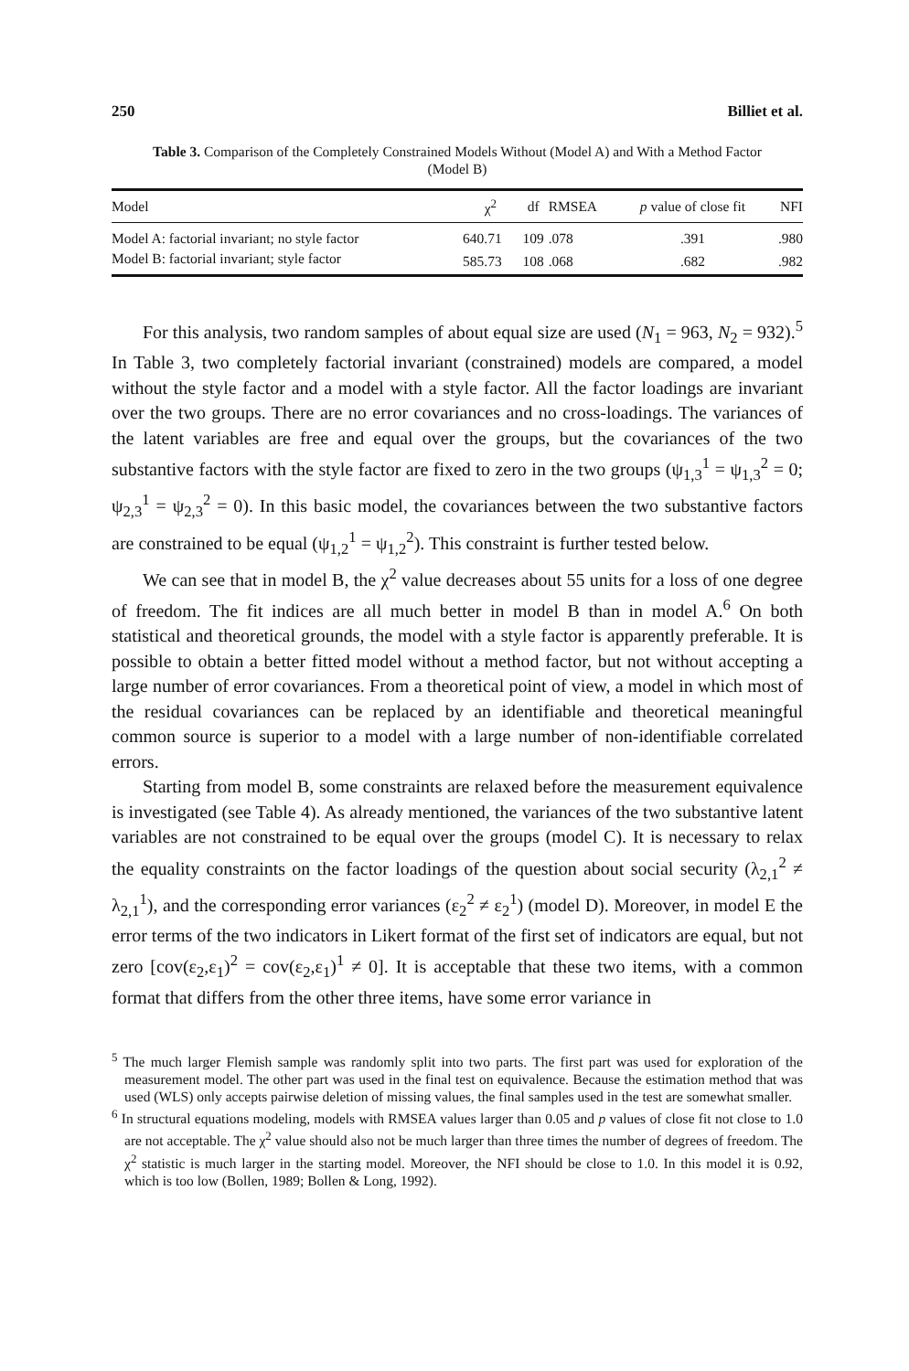250 Billiet et al.
Table 3. Comparison of the Completely Constrained Models Without (Model A) and With a Method Factor (Model B)
| Model | χ<sup>2</sup> | df | RMSEA | p value of close fit | NFI |
| --- | --- | --- | --- | --- | --- |
| Model A: factorial invariant; no style factor | 640.71 | 109 | .078 | .391 | .980 |
| Model B: factorial invariant; style factor | 585.73 | 108 | .068 | .682 | .982 |
For this analysis, two random samples of about equal size are used (N<sub>1</sub> = 963, N<sub>2</sub> = 932).<sup>5</sup> In Table 3, two completely factorial invariant (constrained) models are compared, a model without the style factor and a model with a style factor. All the factor loadings are invariant over the two groups. There are no error covariances and no cross-loadings. The variances of the latent variables are free and equal over the groups, but the covariances of the two substantive factors with the style factor are fixed to zero in the two groups (ψ<sub>1,3</sub><sup>1</sup> = ψ<sub>1,3</sub><sup>2</sup> = 0; ψ<sub>2,3</sub><sup>1</sup> = ψ<sub>2,3</sub><sup>2</sup> = 0). In this basic model, the covariances between the two substantive factors are constrained to be equal (ψ<sub>1,2</sub><sup>1</sup> = ψ<sub>1,2</sub><sup>2</sup>). This constraint is further tested below.
We can see that in model B, the χ<sup>2</sup> value decreases about 55 units for a loss of one degree of freedom. The fit indices are all much better in model B than in model A.<sup>6</sup> On both statistical and theoretical grounds, the model with a style factor is apparently preferable. It is possible to obtain a better fitted model without a method factor, but not without accepting a large number of error covariances. From a theoretical point of view, a model in which most of the residual covariances can be replaced by an identifiable and theoretical meaningful common source is superior to a model with a large number of non-identifiable correlated errors.
Starting from model B, some constraints are relaxed before the measurement equivalence is investigated (see Table 4). As already mentioned, the variances of the two substantive latent variables are not constrained to be equal over the groups (model C). It is necessary to relax the equality constraints on the factor loadings of the question about social security (λ<sub>2,1</sub><sup>2</sup> ≠ λ<sub>2,1</sub><sup>1</sup>), and the corresponding error variances (ε<sub>2</sub><sup>2</sup> ≠ ε<sub>2</sub><sup>1</sup>) (model D). Moreover, in model E the error terms of the two indicators in Likert format of the first set of indicators are equal, but not zero [cov(ε<sub>2</sub>,ε<sub>1</sub>)<sup>2</sup> = cov(ε<sub>2</sub>,ε<sub>1</sub>)<sup>1</sup> ≠ 0]. It is acceptable that these two items, with a common format that differs from the other three items, have some error variance in
<sup>5</sup> The much larger Flemish sample was randomly split into two parts. The first part was used for exploration of the measurement model. The other part was used in the final test on equivalence. Because the estimation method that was used (WLS) only accepts pairwise deletion of missing values, the final samples used in the test are somewhat smaller.
<sup>6</sup> In structural equations modeling, models with RMSEA values larger than 0.05 and p values of close fit not close to 1.0 are not acceptable. The χ<sup>2</sup> value should also not be much larger than three times the number of degrees of freedom. The χ<sup>2</sup> statistic is much larger in the starting model. Moreover, the NFI should be close to 1.0. In this model it is 0.92, which is too low (Bollen, 1989; Bollen & Long, 1992).